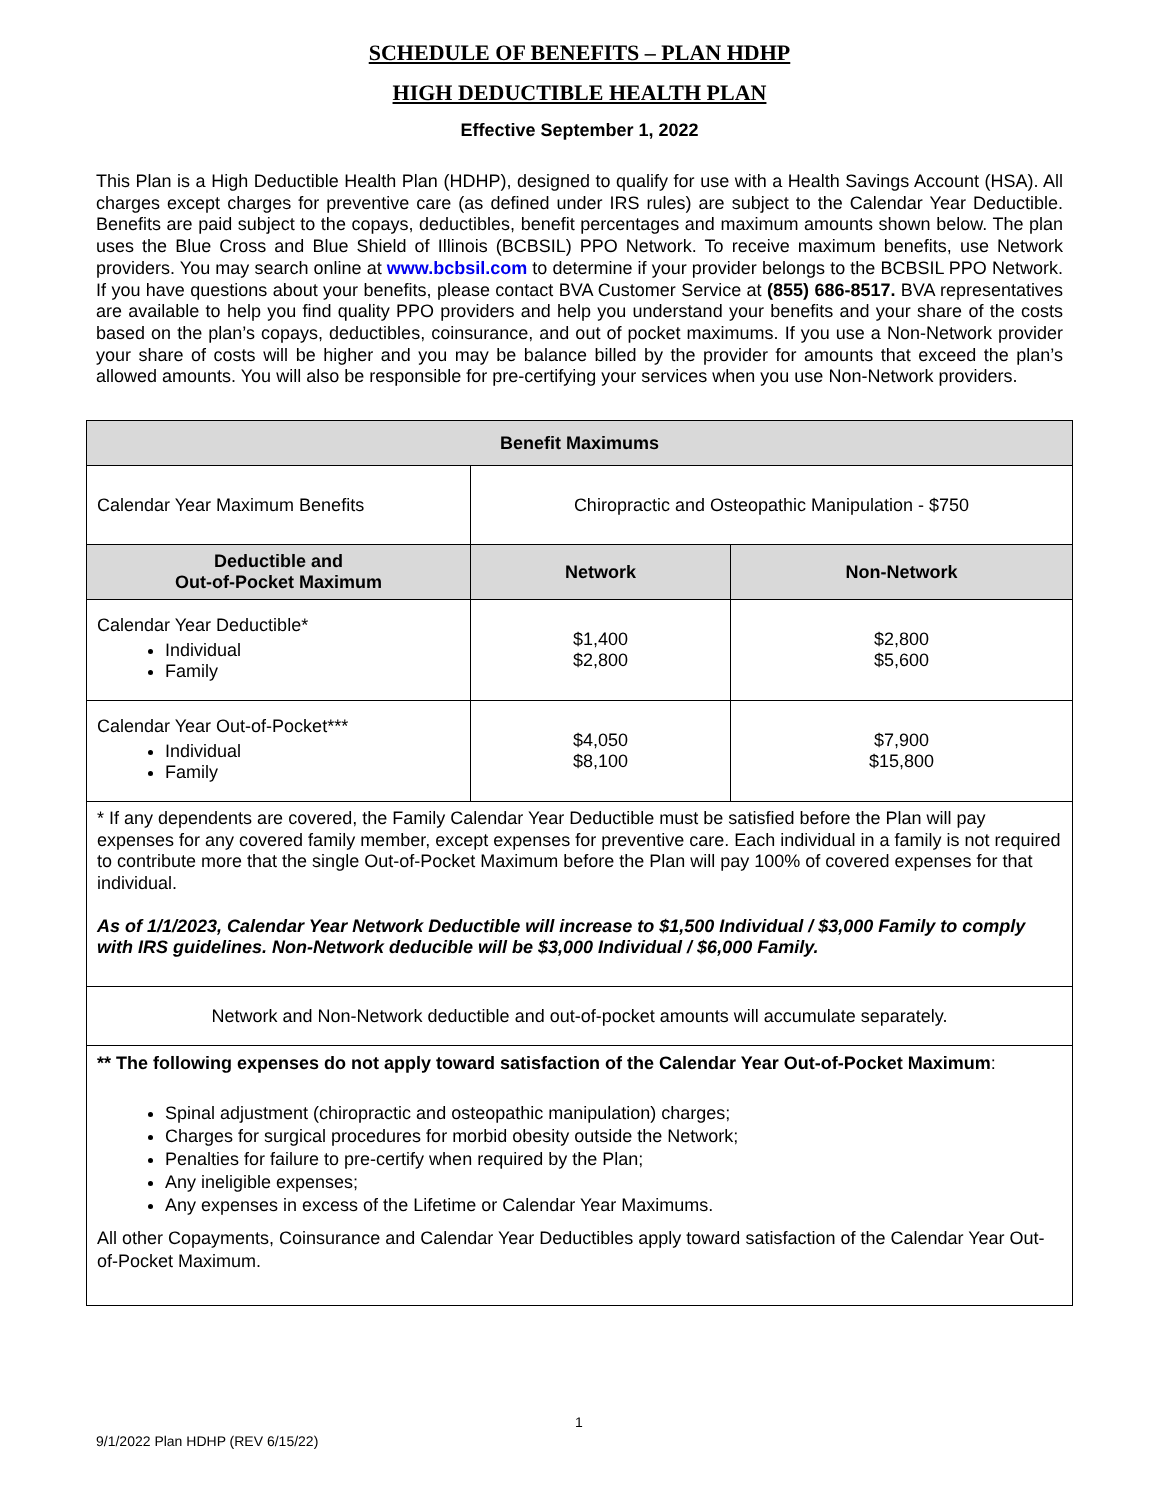SCHEDULE OF BENEFITS – PLAN HDHP
HIGH DEDUCTIBLE HEALTH PLAN
Effective September 1, 2022
This Plan is a High Deductible Health Plan (HDHP), designed to qualify for use with a Health Savings Account (HSA). All charges except charges for preventive care (as defined under IRS rules) are subject to the Calendar Year Deductible. Benefits are paid subject to the copays, deductibles, benefit percentages and maximum amounts shown below. The plan uses the Blue Cross and Blue Shield of Illinois (BCBSIL) PPO Network. To receive maximum benefits, use Network providers. You may search online at www.bcbsil.com to determine if your provider belongs to the BCBSIL PPO Network. If you have questions about your benefits, please contact BVA Customer Service at (855) 686-8517. BVA representatives are available to help you find quality PPO providers and help you understand your benefits and your share of the costs based on the plan’s copays, deductibles, coinsurance, and out of pocket maximums. If you use a Non-Network provider your share of costs will be higher and you may be balance billed by the provider for amounts that exceed the plan’s allowed amounts. You will also be responsible for pre-certifying your services when you use Non-Network providers.
| Benefit Maximums | | |
| --- | --- | --- |
| Calendar Year Maximum Benefits | Chiropractic and Osteopathic Manipulation - $750 | |
| Deductible and Out-of-Pocket Maximum | Network | Non-Network |
| Calendar Year Deductible* Individual Family | $1,400 $2,800 | $2,800 $5,600 |
| Calendar Year Out-of-Pocket*** Individual Family | $4,050 $8,100 | $7,900 $15,800 |
| * If any dependents are covered, the Family Calendar Year Deductible must be satisfied before the Plan will pay expenses for any covered family member, except expenses for preventive care. Each individual in a family is not required to contribute more that the single Out-of-Pocket Maximum before the Plan will pay 100% of covered expenses for that individual. As of 1/1/2023, Calendar Year Network Deductible will increase to $1,500 Individual / $3,000 Family to comply with IRS guidelines. Non-Network deducible will be $3,000 Individual / $6,000 Family. | | |
| Network and Non-Network deductible and out-of-pocket amounts will accumulate separately. | | |
| ** The following expenses do not apply toward satisfaction of the Calendar Year Out-of-Pocket Maximum : Spinal adjustment (chiropractic and osteopathic manipulation) charges; Charges for surgical procedures for morbid obesity outside the Network; Penalties for failure to pre-certify when required by the Plan; Any ineligible expenses; Any expenses in excess of the Lifetime or Calendar Year Maximums. All other Copayments, Coinsurance and Calendar Year Deductibles apply toward satisfaction of the Calendar Year Out-of-Pocket Maximum. | | |
1
9/1/2022 Plan HDHP (REV 6/15/22)